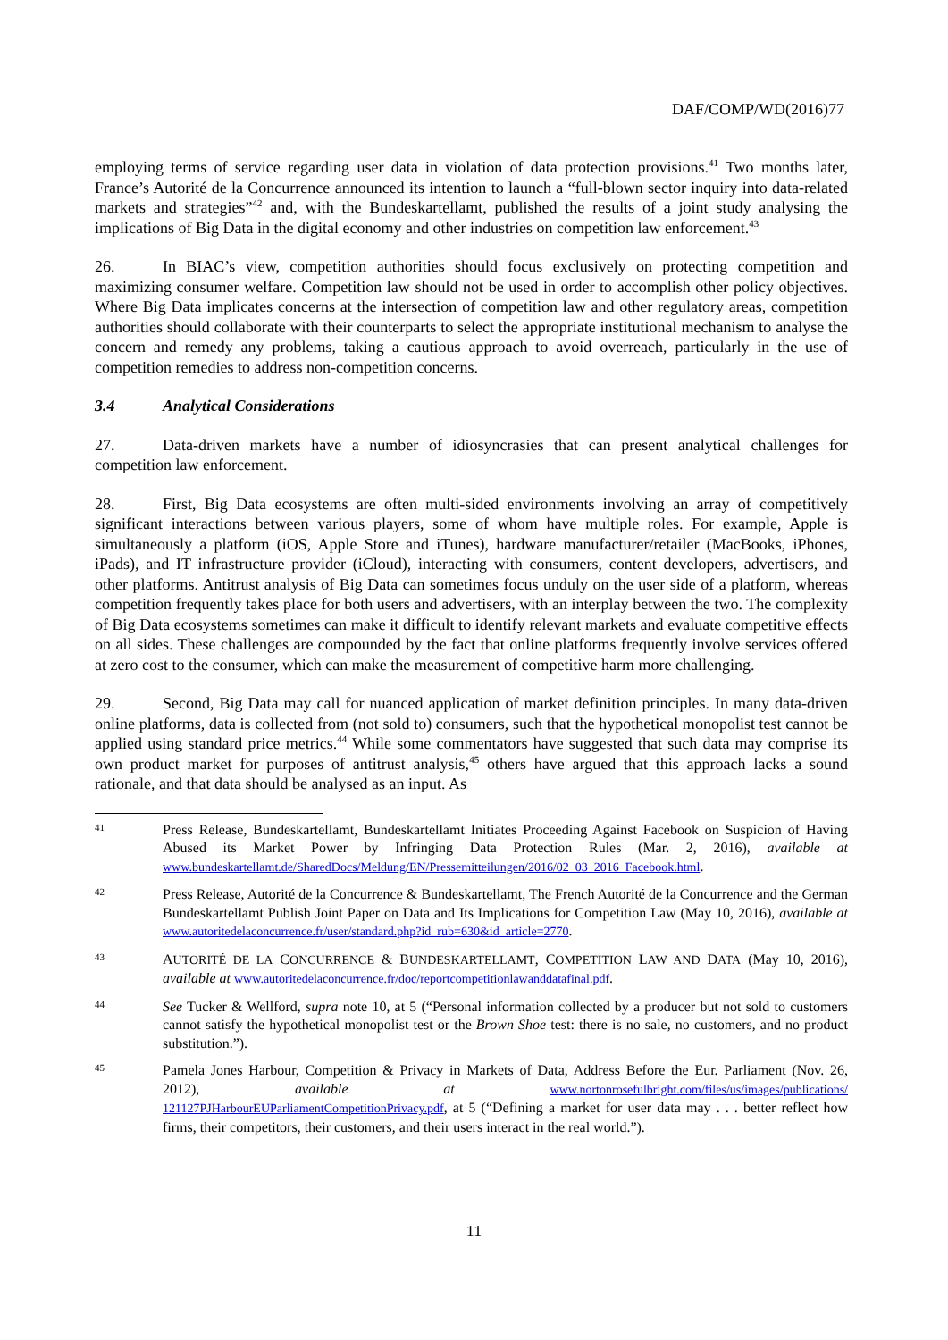DAF/COMP/WD(2016)77
employing terms of service regarding user data in violation of data protection provisions.<sup>41</sup> Two months later, France’s Autorité de la Concurrence announced its intention to launch a “full-blown sector inquiry into data-related markets and strategies”<sup>42</sup> and, with the Bundeskartellamt, published the results of a joint study analysing the implications of Big Data in the digital economy and other industries on competition law enforcement.<sup>43</sup>
26. In BIAC’s view, competition authorities should focus exclusively on protecting competition and maximizing consumer welfare. Competition law should not be used in order to accomplish other policy objectives. Where Big Data implicates concerns at the intersection of competition law and other regulatory areas, competition authorities should collaborate with their counterparts to select the appropriate institutional mechanism to analyse the concern and remedy any problems, taking a cautious approach to avoid overreach, particularly in the use of competition remedies to address non-competition concerns.
3.4 Analytical Considerations
27. Data-driven markets have a number of idiosyncrasies that can present analytical challenges for competition law enforcement.
28. First, Big Data ecosystems are often multi-sided environments involving an array of competitively significant interactions between various players, some of whom have multiple roles. For example, Apple is simultaneously a platform (iOS, Apple Store and iTunes), hardware manufacturer/retailer (MacBooks, iPhones, iPads), and IT infrastructure provider (iCloud), interacting with consumers, content developers, advertisers, and other platforms. Antitrust analysis of Big Data can sometimes focus unduly on the user side of a platform, whereas competition frequently takes place for both users and advertisers, with an interplay between the two. The complexity of Big Data ecosystems sometimes can make it difficult to identify relevant markets and evaluate competitive effects on all sides. These challenges are compounded by the fact that online platforms frequently involve services offered at zero cost to the consumer, which can make the measurement of competitive harm more challenging.
29. Second, Big Data may call for nuanced application of market definition principles. In many data-driven online platforms, data is collected from (not sold to) consumers, such that the hypothetical monopolist test cannot be applied using standard price metrics.<sup>44</sup> While some commentators have suggested that such data may comprise its own product market for purposes of antitrust analysis,<sup>45</sup> others have argued that this approach lacks a sound rationale, and that data should be analysed as an input. As
41
Press Release, Bundeskartellamt, Bundeskartellamt Initiates Proceeding Against Facebook on Suspicion of Having Abused its Market Power by Infringing Data Protection Rules (Mar. 2, 2016), available at www.bundeskartellamt.de/SharedDocs/Meldung/EN/Pressemitteilungen/2016/02_03_2016_Facebook.html.
42
Press Release, Autorité de la Concurrence & Bundeskartellamt, The French Autorité de la Concurrence and the German Bundeskartellamt Publish Joint Paper on Data and Its Implications for Competition Law (May 10, 2016), available at www.autoritedelaconcurrence.fr/user/standard.php?id_rub=630&id_article=2770.
43
AUTORITÉ DE LA CONCURRENCE & BUNDESKARTELLAMT, COMPETITION LAW AND DATA (May 10, 2016), available at www.autoritedelaconcurrence.fr/doc/reportcompetitionlawanddatafinal.pdf.
44
See Tucker & Wellford, supra note 10, at 5 (“Personal information collected by a producer but not sold to customers cannot satisfy the hypothetical monopolist test or the Brown Shoe test: there is no sale, no customers, and no product substitution.”).
45
Pamela Jones Harbour, Competition & Privacy in Markets of Data, Address Before the Eur. Parliament (Nov. 26, 2012), available at www.nortonrosefulbright.com/files/us/images/publications/ 121127PJHarbourEUParliamentCompetitionPrivacy.pdf, at 5 (“Defining a market for user data may . . . better reflect how firms, their competitors, their customers, and their users interact in the real world.”).
11